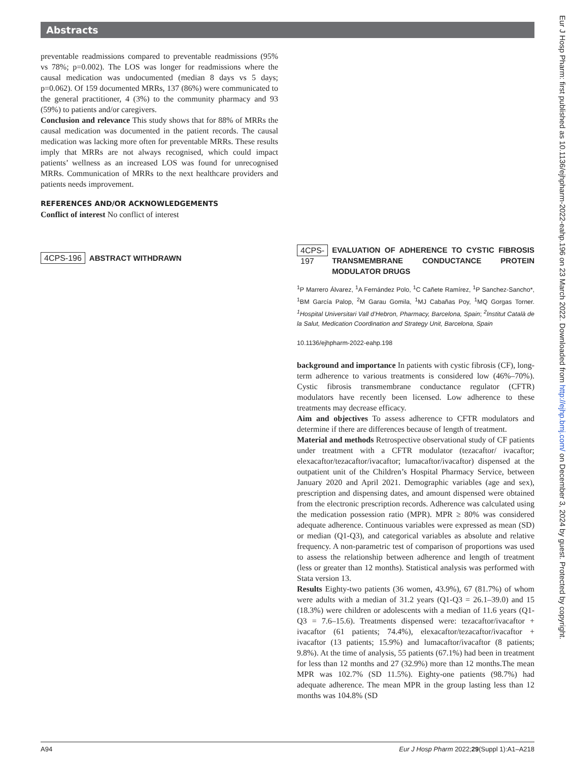Abstracts
preventable readmissions compared to preventable readmissions (95% vs 78%; p=0.002). The LOS was longer for readmissions where the causal medication was undocumented (median 8 days vs 5 days; p=0.062). Of 159 documented MRRs, 137 (86%) were communicated to the general practitioner, 4 (3%) to the community pharmacy and 93 (59%) to patients and/or caregivers.
Conclusion and relevance This study shows that for 88% of MRRs the causal medication was documented in the patient records. The causal medication was lacking more often for preventable MRRs. These results imply that MRRs are not always recognised, which could impact patients’ wellness as an increased LOS was found for unrecognised MRRs. Communication of MRRs to the next healthcare providers and patients needs improvement.
REFERENCES AND/OR ACKNOWLEDGEMENTS
Conflict of interest No conflict of interest
4CPS-196 ABSTRACT WITHDRAWN
4CPS-197 EVALUATION OF ADHERENCE TO CYSTIC FIBROSIS TRANSMEMBRANE CONDUCTANCE PROTEIN MODULATOR DRUGS
<sup>1</sup> P Marrero Álvarez, <sup>1</sup>A Fernández Polo, <sup>1</sup>C Cañete Ramírez, <sup>1</sup>P Sanchez-Sancho*, <sup>1</sup>BM García Palop, <sup>2</sup>M Garau Gomila, <sup>1</sup>MJ Cabañas Poy, <sup>1</sup>MQ Gorgas Torner. <sup>1</sup>Hospital Universitari Vall d’Hebron, Pharmacy, Barcelona, Spain; <sup>2</sup>Institut Català de la Salut, Medication Coordination and Strategy Unit, Barcelona, Spain
10.1136/ejhpharm-2022-eahp.198
background and importance In patients with cystic fibrosis (CF), long-term adherence to various treatments is considered low (46%–70%). Cystic fibrosis transmembrane conductance regulator (CFTR) modulators have recently been licensed. Low adherence to these treatments may decrease efficacy.
Aim and objectives To assess adherence to CFTR modulators and determine if there are differences because of length of treatment.
Material and methods Retrospective observational study of CF patients under treatment with a CFTR modulator (tezacaftor/ ivacaftor; elexacaftor/tezacaftor/ivacaftor; lumacaftor/ivacaftor) dispensed at the outpatient unit of the Children’s Hospital Pharmacy Service, between January 2020 and April 2021. Demographic variables (age and sex), prescription and dispensing dates, and amount dispensed were obtained from the electronic prescription records. Adherence was calculated using the medication possession ratio (MPR). MPR ≥ 80% was considered adequate adherence. Continuous variables were expressed as mean (SD) or median (Q1-Q3), and categorical variables as absolute and relative frequency. A non-parametric test of comparison of proportions was used to assess the relationship between adherence and length of treatment (less or greater than 12 months). Statistical analysis was performed with Stata version 13.
Results Eighty-two patients (36 women, 43.9%), 67 (81.7%) of whom were adults with a median of 31.2 years (Q1-Q3 = 26.1–39.0) and 15 (18.3%) were children or adolescents with a median of 11.6 years (Q1-Q3 = 7.6–15.6). Treatments dispensed were: tezacaftor/ivacaftor + ivacaftor (61 patients; 74.4%), elexacaftor/tezacaftor/ivacaftor + ivacaftor (13 patients; 15.9%) and lumacaftor/ivacaftor (8 patients; 9.8%). At the time of analysis, 55 patients (67.1%) had been in treatment for less than 12 months and 27 (32.9%) more than 12 months.The mean MPR was 102.7% (SD 11.5%). Eighty-one patients (98.7%) had adequate adherence. The mean MPR in the group lasting less than 12 months was 104.8% (SD
Eur J Hosp Pharm: first published as 10.1136/ejhpharm-2022-eahp.196 on 23 March 2022. Downloaded from http://ejhp.bmj.com/ on December 3, 2024 by guest. Protected by copyright.
A94 Eur J Hosp Pharm 2022;29(Suppl 1):A1–A218